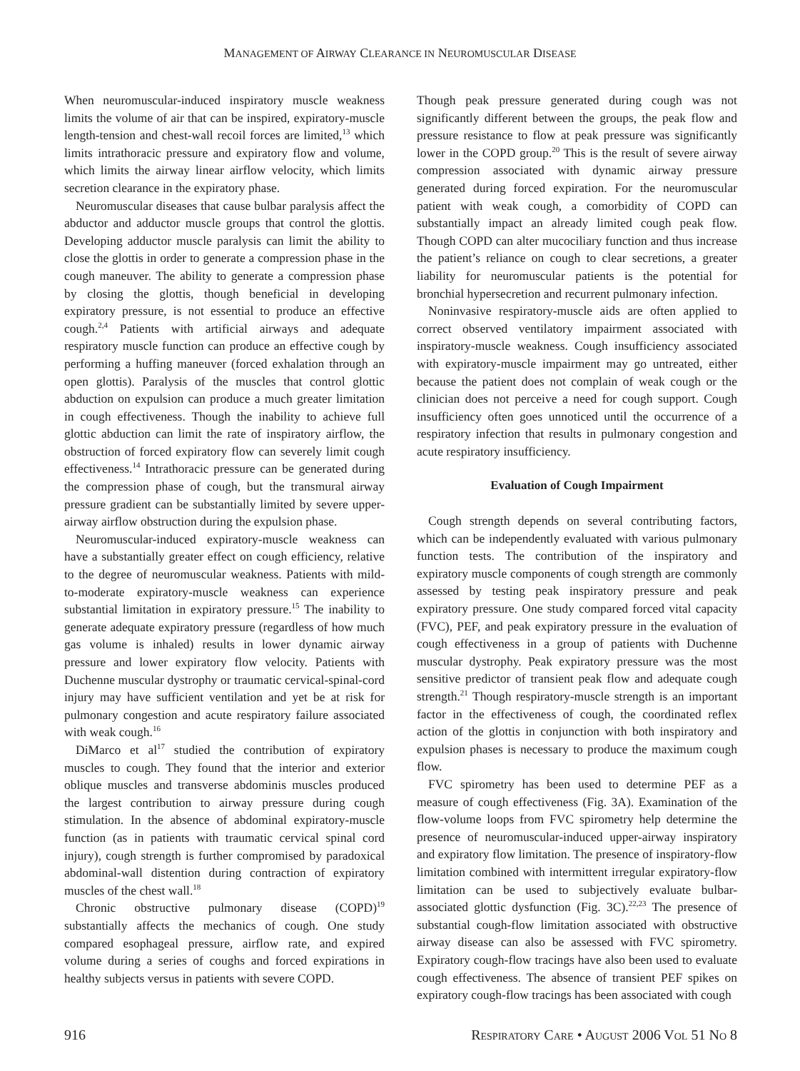MANAGEMENT OF AIRWAY CLEARANCE IN NEUROMUSCULAR DISEASE
When neuromuscular-induced inspiratory muscle weakness limits the volume of air that can be inspired, expiratory-muscle length-tension and chest-wall recoil forces are limited,<sup>13</sup> which limits intrathoracic pressure and expiratory flow and volume, which limits the airway linear airflow velocity, which limits secretion clearance in the expiratory phase.
Neuromuscular diseases that cause bulbar paralysis affect the abductor and adductor muscle groups that control the glottis. Developing adductor muscle paralysis can limit the ability to close the glottis in order to generate a compression phase in the cough maneuver. The ability to generate a compression phase by closing the glottis, though beneficial in developing expiratory pressure, is not essential to produce an effective cough.<sup>2,4</sup> Patients with artificial airways and adequate respiratory muscle function can produce an effective cough by performing a huffing maneuver (forced exhalation through an open glottis). Paralysis of the muscles that control glottic abduction on expulsion can produce a much greater limitation in cough effectiveness. Though the inability to achieve full glottic abduction can limit the rate of inspiratory airflow, the obstruction of forced expiratory flow can severely limit cough effectiveness.<sup>14</sup> Intrathoracic pressure can be generated during the compression phase of cough, but the transmural airway pressure gradient can be substantially limited by severe upper-airway airflow obstruction during the expulsion phase.
Neuromuscular-induced expiratory-muscle weakness can have a substantially greater effect on cough efficiency, relative to the degree of neuromuscular weakness. Patients with mild-to-moderate expiratory-muscle weakness can experience substantial limitation in expiratory pressure.<sup>15</sup> The inability to generate adequate expiratory pressure (regardless of how much gas volume is inhaled) results in lower dynamic airway pressure and lower expiratory flow velocity. Patients with Duchenne muscular dystrophy or traumatic cervical-spinal-cord injury may have sufficient ventilation and yet be at risk for pulmonary congestion and acute respiratory failure associated with weak cough.<sup>16</sup>
DiMarco et al<sup>17</sup> studied the contribution of expiratory muscles to cough. They found that the interior and exterior oblique muscles and transverse abdominis muscles produced the largest contribution to airway pressure during cough stimulation. In the absence of abdominal expiratory-muscle function (as in patients with traumatic cervical spinal cord injury), cough strength is further compromised by paradoxical abdominal-wall distention during contraction of expiratory muscles of the chest wall.<sup>18</sup>
Chronic obstructive pulmonary disease (COPD)<sup>19</sup> substantially affects the mechanics of cough. One study compared esophageal pressure, airflow rate, and expired volume during a series of coughs and forced expirations in healthy subjects versus in patients with severe COPD.
Though peak pressure generated during cough was not significantly different between the groups, the peak flow and pressure resistance to flow at peak pressure was significantly lower in the COPD group.<sup>20</sup> This is the result of severe airway compression associated with dynamic airway pressure generated during forced expiration. For the neuromuscular patient with weak cough, a comorbidity of COPD can substantially impact an already limited cough peak flow. Though COPD can alter mucociliary function and thus increase the patient’s reliance on cough to clear secretions, a greater liability for neuromuscular patients is the potential for bronchial hypersecretion and recurrent pulmonary infection.
Noninvasive respiratory-muscle aids are often applied to correct observed ventilatory impairment associated with inspiratory-muscle weakness. Cough insufficiency associated with expiratory-muscle impairment may go untreated, either because the patient does not complain of weak cough or the clinician does not perceive a need for cough support. Cough insufficiency often goes unnoticed until the occurrence of a respiratory infection that results in pulmonary congestion and acute respiratory insufficiency.
Evaluation of Cough Impairment
Cough strength depends on several contributing factors, which can be independently evaluated with various pulmonary function tests. The contribution of the inspiratory and expiratory muscle components of cough strength are commonly assessed by testing peak inspiratory pressure and peak expiratory pressure. One study compared forced vital capacity (FVC), PEF, and peak expiratory pressure in the evaluation of cough effectiveness in a group of patients with Duchenne muscular dystrophy. Peak expiratory pressure was the most sensitive predictor of transient peak flow and adequate cough strength.<sup>21</sup> Though respiratory-muscle strength is an important factor in the effectiveness of cough, the coordinated reflex action of the glottis in conjunction with both inspiratory and expulsion phases is necessary to produce the maximum cough flow.
FVC spirometry has been used to determine PEF as a measure of cough effectiveness (Fig. 3A). Examination of the flow-volume loops from FVC spirometry help determine the presence of neuromuscular-induced upper-airway inspiratory and expiratory flow limitation. The presence of inspiratory-flow limitation combined with intermittent irregular expiratory-flow limitation can be used to subjectively evaluate bulbar-associated glottic dysfunction (Fig. 3C).<sup>22,23</sup> The presence of substantial cough-flow limitation associated with obstructive airway disease can also be assessed with FVC spirometry. Expiratory cough-flow tracings have also been used to evaluate cough effectiveness. The absence of transient PEF spikes on expiratory cough-flow tracings has been associated with cough
916 RESPIRATORY CARE • AUGUST 2006 VOL 51 NO 8